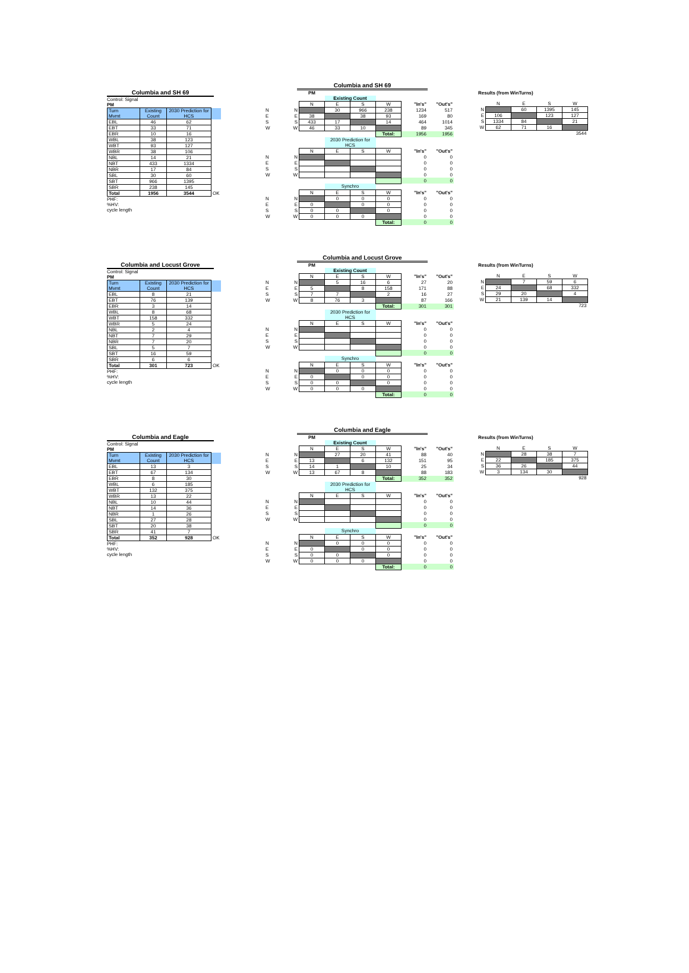Columbia and SH 69
Control: Signal
PM
| Turn Mvmt | Existing Count | 2030 Prediction for HCS | |
| --- | --- | --- | --- |
| EBL | 46 | 62 | |
| EBT | 33 | 71 | |
| EBR | 10 | 16 | |
| WBL | 38 | 123 | |
| WBT | 93 | 127 | |
| WBR | 38 | 106 | |
| NBL | 14 | 21 | |
| NBT | 433 | 1334 | |
| NBR | 17 | 84 | |
| SBL | 30 | 60 | |
| SBT | 966 | 1395 | |
| SBR | 238 | 145 | |
| Total | 1956 | 3544 | OK |
PHF:
%HV:
cycle length
Columbia and SH 69
| | | PM | | | | | |
| | | | Existing Count | | | | |
| | | N | E | S | W | "In's" | "Out's" |
| N | N | | 30 | 966 | 238 | 1234 | 517 |
| E | E | 38 | | 38 | 93 | 169 | 80 |
| S | S | 433 | 17 | | 14 | 464 | 1014 |
| W | W | 46 | 33 | 10 | | 89 | 345 |
| | | | | | Total: | 1956 | 1956 |
| | | | 2030 Prediction for HCS | | | | |
| | | N | E | S | W | "In's" | "Out's" |
| N | N | | | | | 0 | 0 |
| E | E | | | | | 0 | 0 |
| S | S | | | | | 0 | 0 |
| W | W | | | | | 0 | 0 |
| | | | | | | 0 | 0 |
| | | | Synchro | | | | |
| | | N | E | S | W | "In's" | "Out's" |
| N | N | | 0 | 0 | 0 | 0 | 0 |
| E | E | 0 | | 0 | 0 | 0 | 0 |
| S | S | 0 | 0 | | 0 | 0 | 0 |
| W | W | 0 | 0 | 0 | | 0 | 0 |
| | | | | | Total: | 0 | 0 |
Results (from WinTurns)
| | N | E | S | W |
| N | | 60 | 1395 | 145 |
| E | 106 | | 123 | 127 |
| S | 1334 | 84 | | 21 |
| W | 62 | 71 | 16 | |
| | | | | 3544 |
Columbia and Locust Grove
Control: Signal
PM
| Turn Mvmt | Existing Count | 2030 Prediction for HCS | |
| --- | --- | --- | --- |
| EBL | 8 | 21 | |
| EBT | 76 | 139 | |
| EBR | 3 | 14 | |
| WBL | 8 | 68 | |
| WBT | 158 | 332 | |
| WBR | 5 | 24 | |
| NBL | 2 | 4 | |
| NBT | 7 | 29 | |
| NBR | 7 | 20 | |
| SBL | 5 | 7 | |
| SBT | 16 | 59 | |
| SBR | 6 | 6 | |
| Total | 301 | 723 | OK |
PHF:
%HV:
cycle length
Columbia and Locust Grove
| | | PM | | | | | |
| | | | Existing Count | | | | |
| | | N | E | S | W | "In's" | "Out's" |
| N | N | | 5 | 16 | 6 | 27 | 20 |
| E | E | 5 | | 8 | 158 | 171 | 88 |
| S | S | 7 | 7 | | 2 | 16 | 27 |
| W | W | 8 | 76 | 3 | | 87 | 166 |
| | | | | | Total: | 301 | 301 |
| | | | 2030 Prediction for HCS | | | | |
| | | N | E | S | W | "In's" | "Out's" |
| N | N | | | | | 0 | 0 |
| E | E | | | | | 0 | 0 |
| S | S | | | | | 0 | 0 |
| W | W | | | | | 0 | 0 |
| | | | | | | 0 | 0 |
| | | | Synchro | | | | |
| | | N | E | S | W | "In's" | "Out's" |
| N | N | | 0 | 0 | 0 | 0 | 0 |
| E | E | 0 | | 0 | 0 | 0 | 0 |
| S | S | 0 | 0 | | 0 | 0 | 0 |
| W | W | 0 | 0 | 0 | | 0 | 0 |
| | | | | | Total: | 0 | 0 |
Results (from WinTurns)
| | N | E | S | W |
| N | | 7 | 59 | 6 |
| E | 24 | | 68 | 332 |
| S | 29 | 20 | | 4 |
| W | 21 | 139 | 14 | |
| | | | | 723 |
Columbia and Eagle
Control: Signal
PM
| Turn Mvmt | Existing Count | 2030 Prediction for HCS | |
| --- | --- | --- | --- |
| EBL | 13 | 3 | |
| EBT | 67 | 134 | |
| EBR | 8 | 30 | |
| WBL | 6 | 185 | |
| WBT | 132 | 375 | |
| WBR | 13 | 22 | |
| NBL | 10 | 44 | |
| NBT | 14 | 36 | |
| NBR | 1 | 26 | |
| SBL | 27 | 28 | |
| SBT | 20 | 38 | |
| SBR | 41 | 7 | |
| Total | 352 | 928 | OK |
PHF:
%HV:
cycle length
Columbia and Eagle
| | | PM | | | | | |
| | | | Existing Count | | | | |
| | | N | E | S | W | "In's" | "Out's" |
| N | N | | 27 | 20 | 41 | 88 | 40 |
| E | E | 13 | | 6 | 132 | 151 | 95 |
| S | S | 14 | 1 | | 10 | 25 | 34 |
| W | W | 13 | 67 | 8 | | 88 | 183 |
| | | | | | Total: | 352 | 352 |
| | | | 2030 Prediction for HCS | | | | |
| | | N | E | S | W | "In's" | "Out's" |
| N | N | | | | | 0 | 0 |
| E | E | | | | | 0 | 0 |
| S | S | | | | | 0 | 0 |
| W | W | | | | | 0 | 0 |
| | | | | | | 0 | 0 |
| | | | Synchro | | | | |
| | | N | E | S | W | "In's" | "Out's" |
| N | N | | 0 | 0 | 0 | 0 | 0 |
| E | E | 0 | | 0 | 0 | 0 | 0 |
| S | S | 0 | 0 | | 0 | 0 | 0 |
| W | W | 0 | 0 | 0 | | 0 | 0 |
| | | | | | Total: | 0 | 0 |
Results (from WinTurns)
| | N | E | S | W |
| N | | 28 | 38 | 7 |
| E | 22 | | 185 | 375 |
| S | 36 | 26 | | 44 |
| W | 3 | 134 | 30 | |
| | | | | 928 |